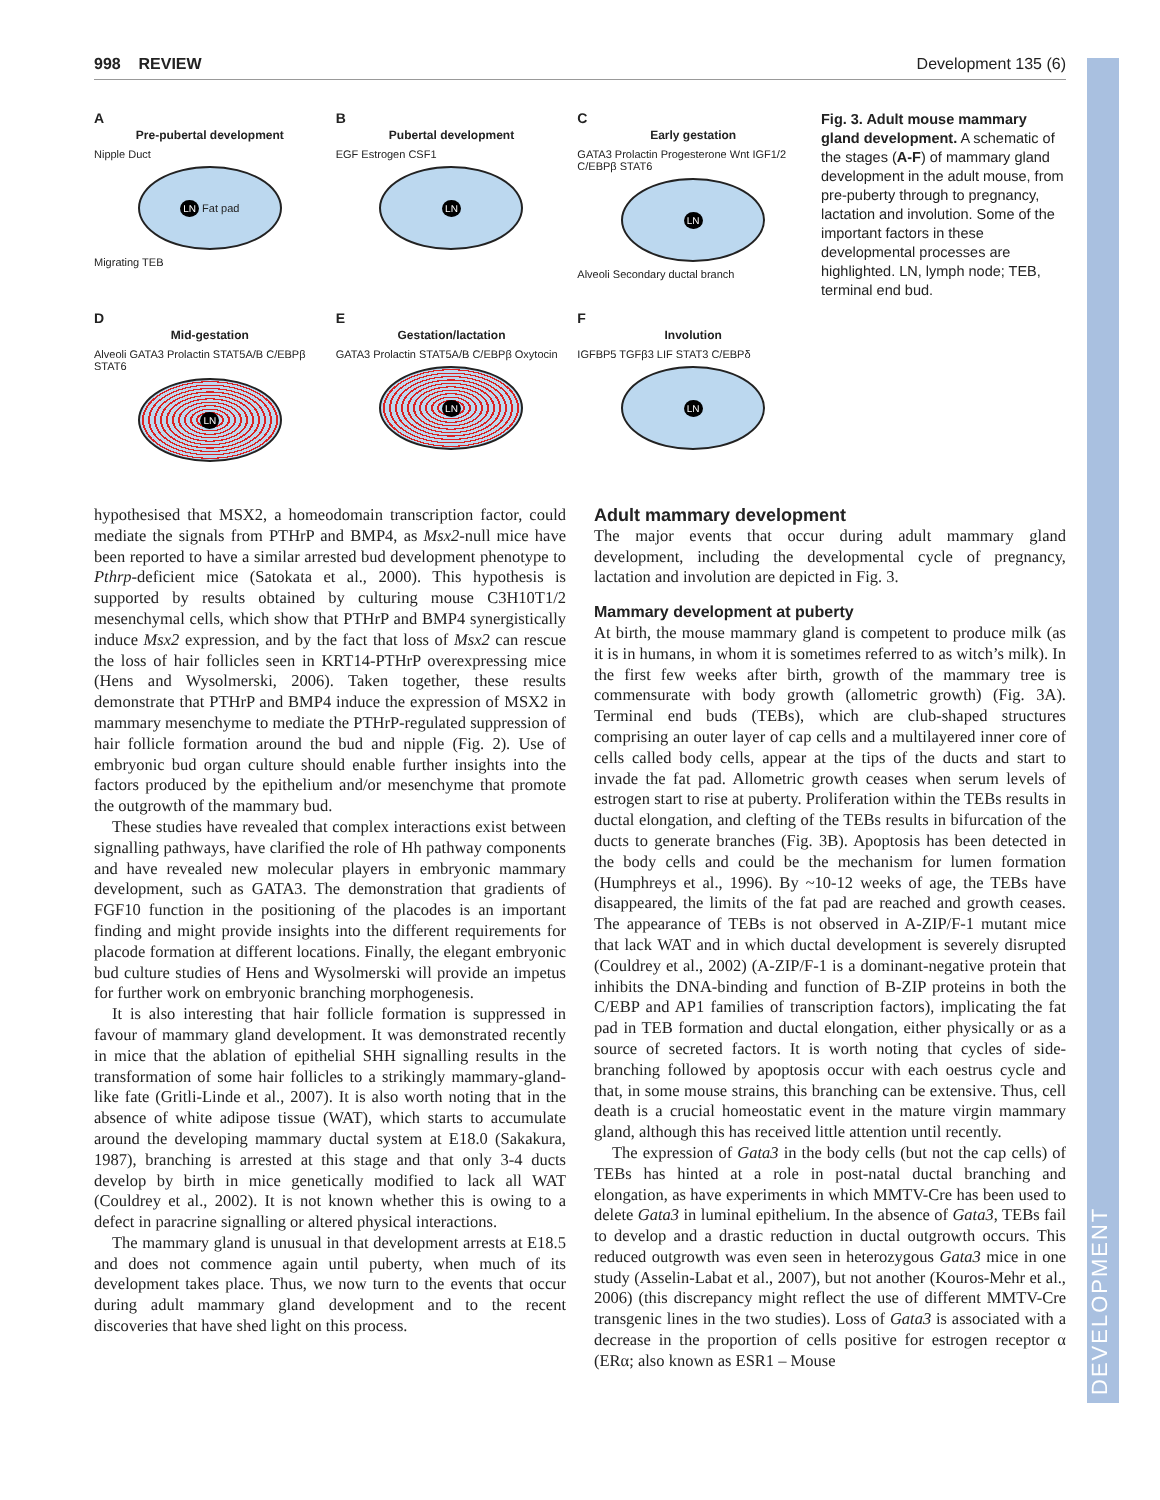998 REVIEW Development 135 (6)
A
Pre-pubertal development
Nipple Duct
LN Fat pad
Migrating TEB
B
Pubertal development
EGF Estrogen CSF1
LN
C
Early gestation
GATA3 Prolactin Progesterone Wnt IGF1/2 C/EBPβ STAT6
LN
Alveoli Secondary ductal branch
D
Mid-gestation
Alveoli GATA3 Prolactin STAT5A/B C/EBPβ STAT6
LN
E
Gestation/lactation
GATA3 Prolactin STAT5A/B C/EBPβ Oxytocin
LN
F
Involution
IGFBP5 TGFβ3 LIF STAT3 C/EBPδ
LN
Fig. 3. Adult mouse mammary gland development. A schematic of the stages (A-F) of mammary gland development in the adult mouse, from pre-puberty through to pregnancy, lactation and involution. Some of the important factors in these developmental processes are highlighted. LN, lymph node; TEB, terminal end bud.
hypothesised that MSX2, a homeodomain transcription factor, could mediate the signals from PTHrP and BMP4, as Msx2-null mice have been reported to have a similar arrested bud development phenotype to Pthrp-deficient mice (Satokata et al., 2000). This hypothesis is supported by results obtained by culturing mouse C3H10T1/2 mesenchymal cells, which show that PTHrP and BMP4 synergistically induce Msx2 expression, and by the fact that loss of Msx2 can rescue the loss of hair follicles seen in KRT14-PTHrP overexpressing mice (Hens and Wysolmerski, 2006). Taken together, these results demonstrate that PTHrP and BMP4 induce the expression of MSX2 in mammary mesenchyme to mediate the PTHrP-regulated suppression of hair follicle formation around the bud and nipple (Fig. 2). Use of embryonic bud organ culture should enable further insights into the factors produced by the epithelium and/or mesenchyme that promote the outgrowth of the mammary bud.
These studies have revealed that complex interactions exist between signalling pathways, have clarified the role of Hh pathway components and have revealed new molecular players in embryonic mammary development, such as GATA3. The demonstration that gradients of FGF10 function in the positioning of the placodes is an important finding and might provide insights into the different requirements for placode formation at different locations. Finally, the elegant embryonic bud culture studies of Hens and Wysolmerski will provide an impetus for further work on embryonic branching morphogenesis.
It is also interesting that hair follicle formation is suppressed in favour of mammary gland development. It was demonstrated recently in mice that the ablation of epithelial SHH signalling results in the transformation of some hair follicles to a strikingly mammary-gland-like fate (Gritli-Linde et al., 2007). It is also worth noting that in the absence of white adipose tissue (WAT), which starts to accumulate around the developing mammary ductal system at E18.0 (Sakakura, 1987), branching is arrested at this stage and that only 3-4 ducts develop by birth in mice genetically modified to lack all WAT (Couldrey et al., 2002). It is not known whether this is owing to a defect in paracrine signalling or altered physical interactions.
The mammary gland is unusual in that development arrests at E18.5 and does not commence again until puberty, when much of its development takes place. Thus, we now turn to the events that occur during adult mammary gland development and to the recent discoveries that have shed light on this process.
Adult mammary development
The major events that occur during adult mammary gland development, including the developmental cycle of pregnancy, lactation and involution are depicted in Fig. 3.
Mammary development at puberty
At birth, the mouse mammary gland is competent to produce milk (as it is in humans, in whom it is sometimes referred to as witch’s milk). In the first few weeks after birth, growth of the mammary tree is commensurate with body growth (allometric growth) (Fig. 3A). Terminal end buds (TEBs), which are club-shaped structures comprising an outer layer of cap cells and a multilayered inner core of cells called body cells, appear at the tips of the ducts and start to invade the fat pad. Allometric growth ceases when serum levels of estrogen start to rise at puberty. Proliferation within the TEBs results in ductal elongation, and clefting of the TEBs results in bifurcation of the ducts to generate branches (Fig. 3B). Apoptosis has been detected in the body cells and could be the mechanism for lumen formation (Humphreys et al., 1996). By ~10-12 weeks of age, the TEBs have disappeared, the limits of the fat pad are reached and growth ceases. The appearance of TEBs is not observed in A-ZIP/F-1 mutant mice that lack WAT and in which ductal development is severely disrupted (Couldrey et al., 2002) (A-ZIP/F-1 is a dominant-negative protein that inhibits the DNA-binding and function of B-ZIP proteins in both the C/EBP and AP1 families of transcription factors), implicating the fat pad in TEB formation and ductal elongation, either physically or as a source of secreted factors. It is worth noting that cycles of side-branching followed by apoptosis occur with each oestrus cycle and that, in some mouse strains, this branching can be extensive. Thus, cell death is a crucial homeostatic event in the mature virgin mammary gland, although this has received little attention until recently.
The expression of Gata3 in the body cells (but not the cap cells) of TEBs has hinted at a role in post-natal ductal branching and elongation, as have experiments in which MMTV-Cre has been used to delete Gata3 in luminal epithelium. In the absence of Gata3, TEBs fail to develop and a drastic reduction in ductal outgrowth occurs. This reduced outgrowth was even seen in heterozygous Gata3 mice in one study (Asselin-Labat et al., 2007), but not another (Kouros-Mehr et al., 2006) (this discrepancy might reflect the use of different MMTV-Cre transgenic lines in the two studies). Loss of Gata3 is associated with a decrease in the proportion of cells positive for estrogen receptor α (ERα; also known as ESR1 – Mouse
DEVELOPMENT